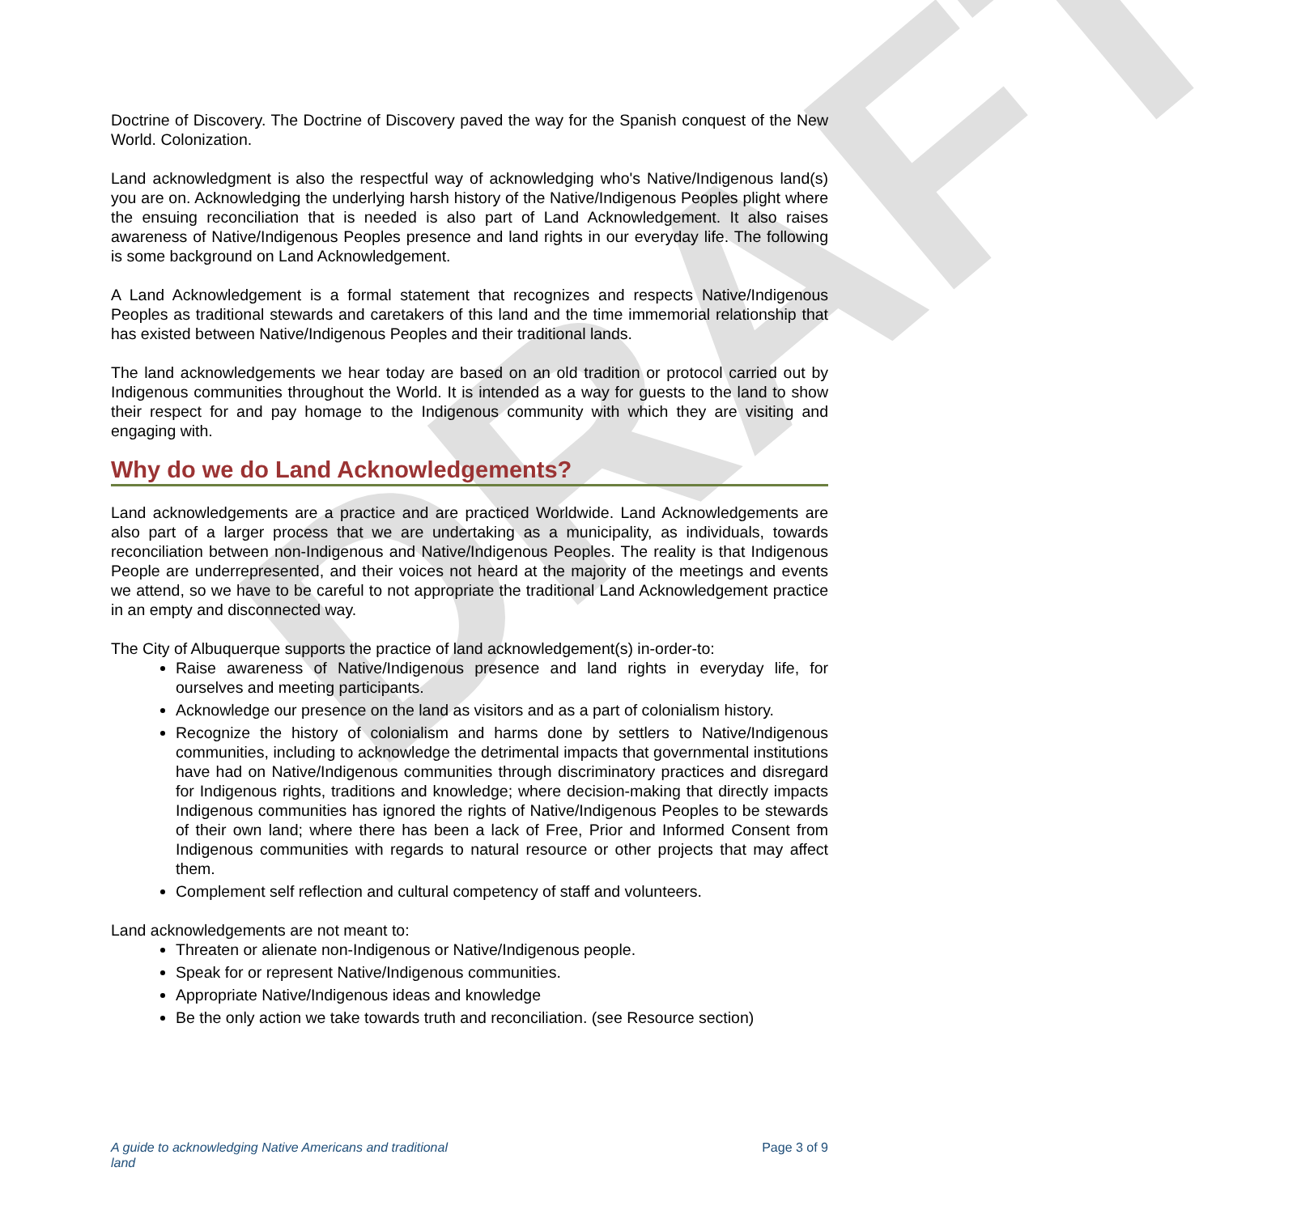DRAFT
Doctrine of Discovery. The Doctrine of Discovery paved the way for the Spanish conquest of the New World. Colonization.
Land acknowledgment is also the respectful way of acknowledging who's Native/Indigenous land(s) you are on. Acknowledging the underlying harsh history of the Native/Indigenous Peoples plight where the ensuing reconciliation that is needed is also part of Land Acknowledgement. It also raises awareness of Native/Indigenous Peoples presence and land rights in our everyday life. The following is some background on Land Acknowledgement.
A Land Acknowledgement is a formal statement that recognizes and respects Native/Indigenous Peoples as traditional stewards and caretakers of this land and the time immemorial relationship that has existed between Native/Indigenous Peoples and their traditional lands.
The land acknowledgements we hear today are based on an old tradition or protocol carried out by Indigenous communities throughout the World. It is intended as a way for guests to the land to show their respect for and pay homage to the Indigenous community with which they are visiting and engaging with.
Why do we do Land Acknowledgements?
Land acknowledgements are a practice and are practiced Worldwide. Land Acknowledgements are also part of a larger process that we are undertaking as a municipality, as individuals, towards reconciliation between non-Indigenous and Native/Indigenous Peoples. The reality is that Indigenous People are underrepresented, and their voices not heard at the majority of the meetings and events we attend, so we have to be careful to not appropriate the traditional Land Acknowledgement practice in an empty and disconnected way.
The City of Albuquerque supports the practice of land acknowledgement(s) in-order-to:
Raise awareness of Native/Indigenous presence and land rights in everyday life, for ourselves and meeting participants.
Acknowledge our presence on the land as visitors and as a part of colonialism history.
Recognize the history of colonialism and harms done by settlers to Native/Indigenous communities, including to acknowledge the detrimental impacts that governmental institutions have had on Native/Indigenous communities through discriminatory practices and disregard for Indigenous rights, traditions and knowledge; where decision-making that directly impacts Indigenous communities has ignored the rights of Native/Indigenous Peoples to be stewards of their own land; where there has been a lack of Free, Prior and Informed Consent from Indigenous communities with regards to natural resource or other projects that may affect them.
Complement self reflection and cultural competency of staff and volunteers.
Land acknowledgements are not meant to:
Threaten or alienate non-Indigenous or Native/Indigenous people.
Speak for or represent Native/Indigenous communities.
Appropriate Native/Indigenous ideas and knowledge
Be the only action we take towards truth and reconciliation. (see Resource section)
A guide to acknowledging Native Americans and traditional land Page 3 of 9